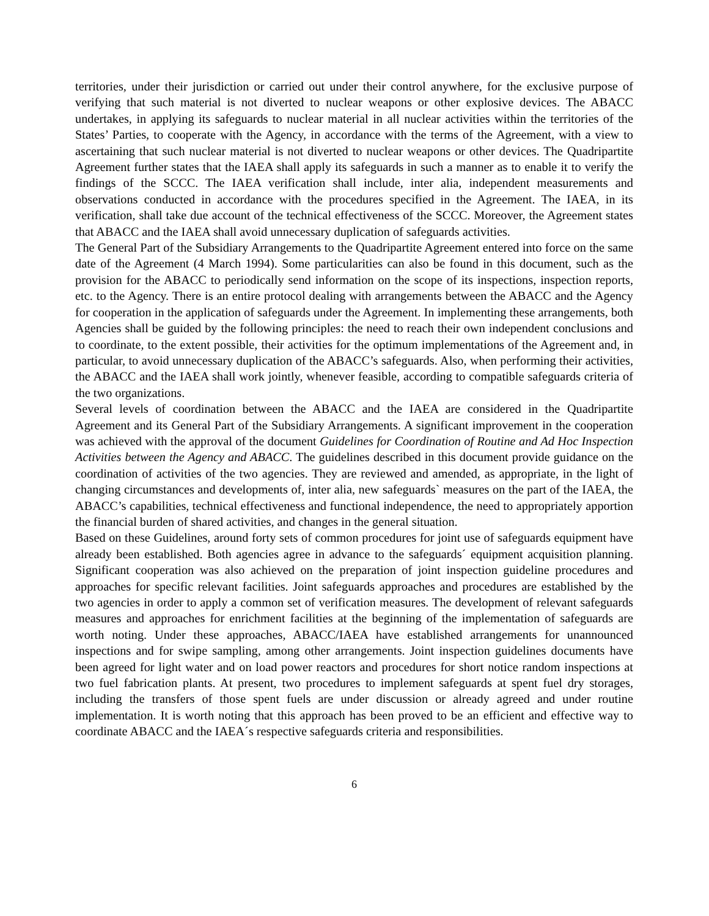territories, under their jurisdiction or carried out under their control anywhere, for the exclusive purpose of verifying that such material is not diverted to nuclear weapons or other explosive devices. The ABACC undertakes, in applying its safeguards to nuclear material in all nuclear activities within the territories of the States’ Parties, to cooperate with the Agency, in accordance with the terms of the Agreement, with a view to ascertaining that such nuclear material is not diverted to nuclear weapons or other devices. The Quadripartite Agreement further states that the IAEA shall apply its safeguards in such a manner as to enable it to verify the findings of the SCCC. The IAEA verification shall include, inter alia, independent measurements and observations conducted in accordance with the procedures specified in the Agreement. The IAEA, in its verification, shall take due account of the technical effectiveness of the SCCC. Moreover, the Agreement states that ABACC and the IAEA shall avoid unnecessary duplication of safeguards activities.
The General Part of the Subsidiary Arrangements to the Quadripartite Agreement entered into force on the same date of the Agreement (4 March 1994). Some particularities can also be found in this document, such as the provision for the ABACC to periodically send information on the scope of its inspections, inspection reports, etc. to the Agency. There is an entire protocol dealing with arrangements between the ABACC and the Agency for cooperation in the application of safeguards under the Agreement. In implementing these arrangements, both Agencies shall be guided by the following principles: the need to reach their own independent conclusions and to coordinate, to the extent possible, their activities for the optimum implementations of the Agreement and, in particular, to avoid unnecessary duplication of the ABACC’s safeguards. Also, when performing their activities, the ABACC and the IAEA shall work jointly, whenever feasible, according to compatible safeguards criteria of the two organizations.
Several levels of coordination between the ABACC and the IAEA are considered in the Quadripartite Agreement and its General Part of the Subsidiary Arrangements. A significant improvement in the cooperation was achieved with the approval of the document Guidelines for Coordination of Routine and Ad Hoc Inspection Activities between the Agency and ABACC. The guidelines described in this document provide guidance on the coordination of activities of the two agencies. They are reviewed and amended, as appropriate, in the light of changing circumstances and developments of, inter alia, new safeguards` measures on the part of the IAEA, the ABACC’s capabilities, technical effectiveness and functional independence, the need to appropriately apportion the financial burden of shared activities, and changes in the general situation.
Based on these Guidelines, around forty sets of common procedures for joint use of safeguards equipment have already been established. Both agencies agree in advance to the safeguards´ equipment acquisition planning. Significant cooperation was also achieved on the preparation of joint inspection guideline procedures and approaches for specific relevant facilities. Joint safeguards approaches and procedures are established by the two agencies in order to apply a common set of verification measures. The development of relevant safeguards measures and approaches for enrichment facilities at the beginning of the implementation of safeguards are worth noting. Under these approaches, ABACC/IAEA have established arrangements for unannounced inspections and for swipe sampling, among other arrangements. Joint inspection guidelines documents have been agreed for light water and on load power reactors and procedures for short notice random inspections at two fuel fabrication plants. At present, two procedures to implement safeguards at spent fuel dry storages, including the transfers of those spent fuels are under discussion or already agreed and under routine implementation. It is worth noting that this approach has been proved to be an efficient and effective way to coordinate ABACC and the IAEA´s respective safeguards criteria and responsibilities.
6